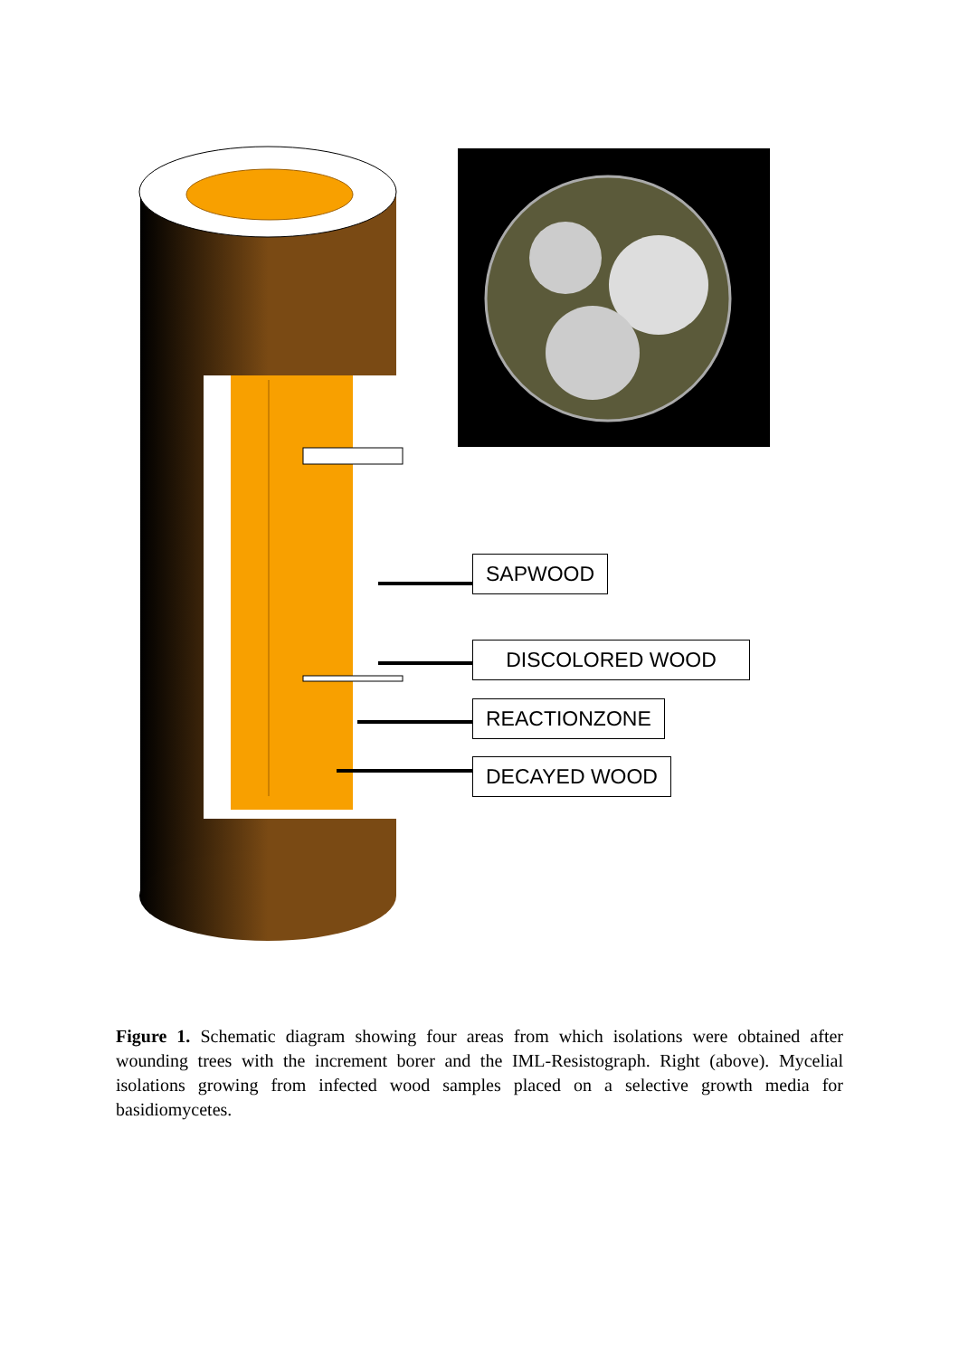SAPWOOD
DISCOLORED WOOD
REACTIONZONE
DECAYED WOOD
Figure 1. Schematic diagram showing four areas from which isolations were obtained after wounding trees with the increment borer and the IML-Resistograph. Right (above). Mycelial isolations growing from infected wood samples placed on a selective growth media for basidiomycetes.